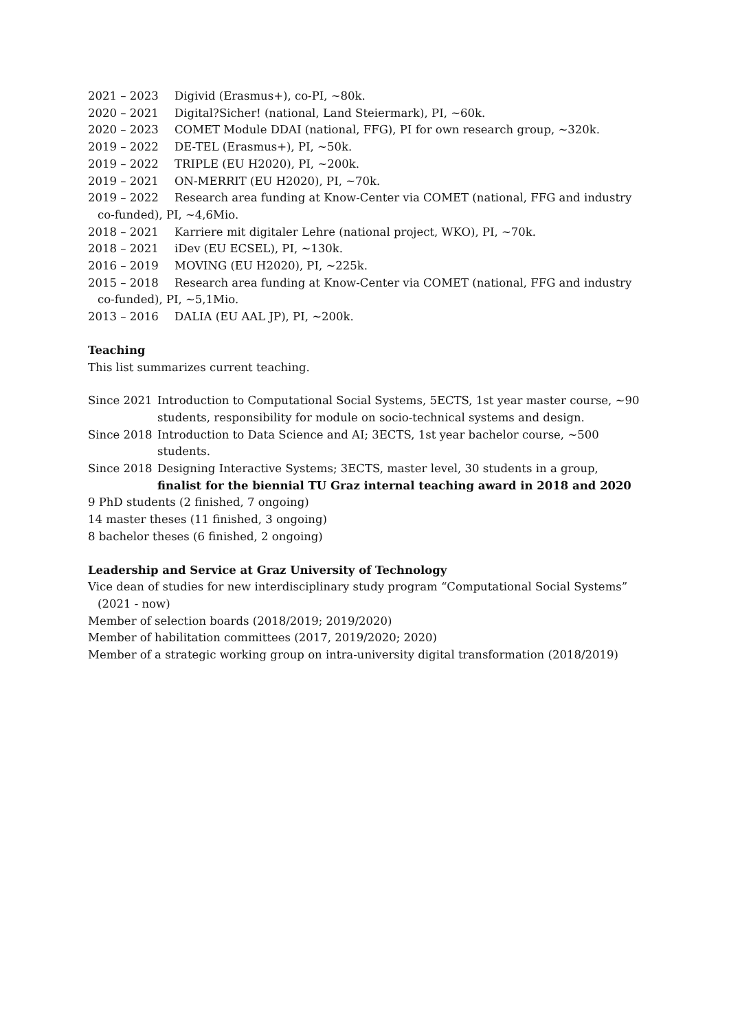2021 – 2023 Digivid (Erasmus+), co-PI, ~80k.
2020 – 2021 Digital?Sicher! (national, Land Steiermark), PI, ~60k.
2020 – 2023 COMET Module DDAI (national, FFG), PI for own research group, ~320k.
2019 – 2022 DE-TEL (Erasmus+), PI, ~50k.
2019 – 2022 TRIPLE (EU H2020), PI, ~200k.
2019 – 2021 ON-MERRIT (EU H2020), PI, ~70k.
2019 – 2022 Research area funding at Know-Center via COMET (national, FFG and industry co-funded), PI, ~4,6Mio.
2018 – 2021 Karriere mit digitaler Lehre (national project, WKO), PI, ~70k.
2018 – 2021 iDev (EU ECSEL), PI, ~130k.
2016 – 2019 MOVING (EU H2020), PI, ~225k.
2015 – 2018 Research area funding at Know-Center via COMET (national, FFG and industry co-funded), PI, ~5,1Mio.
2013 – 2016 DALIA (EU AAL JP), PI, ~200k.
Teaching
This list summarizes current teaching.
Since 2021 Introduction to Computational Social Systems, 5ECTS, 1st year master course, ~90 students, responsibility for module on socio-technical systems and design.
Since 2018 Introduction to Data Science and AI; 3ECTS, 1st year bachelor course, ~500 students.
Since 2018 Designing Interactive Systems; 3ECTS, master level, 30 students in a group, finalist for the biennial TU Graz internal teaching award in 2018 and 2020
9 PhD students (2 finished, 7 ongoing)
14 master theses (11 finished, 3 ongoing)
8 bachelor theses (6 finished, 2 ongoing)
Leadership and Service at Graz University of Technology
Vice dean of studies for new interdisciplinary study program “Computational Social Systems” (2021 - now)
Member of selection boards (2018/2019; 2019/2020)
Member of habilitation committees (2017, 2019/2020; 2020)
Member of a strategic working group on intra-university digital transformation (2018/2019)